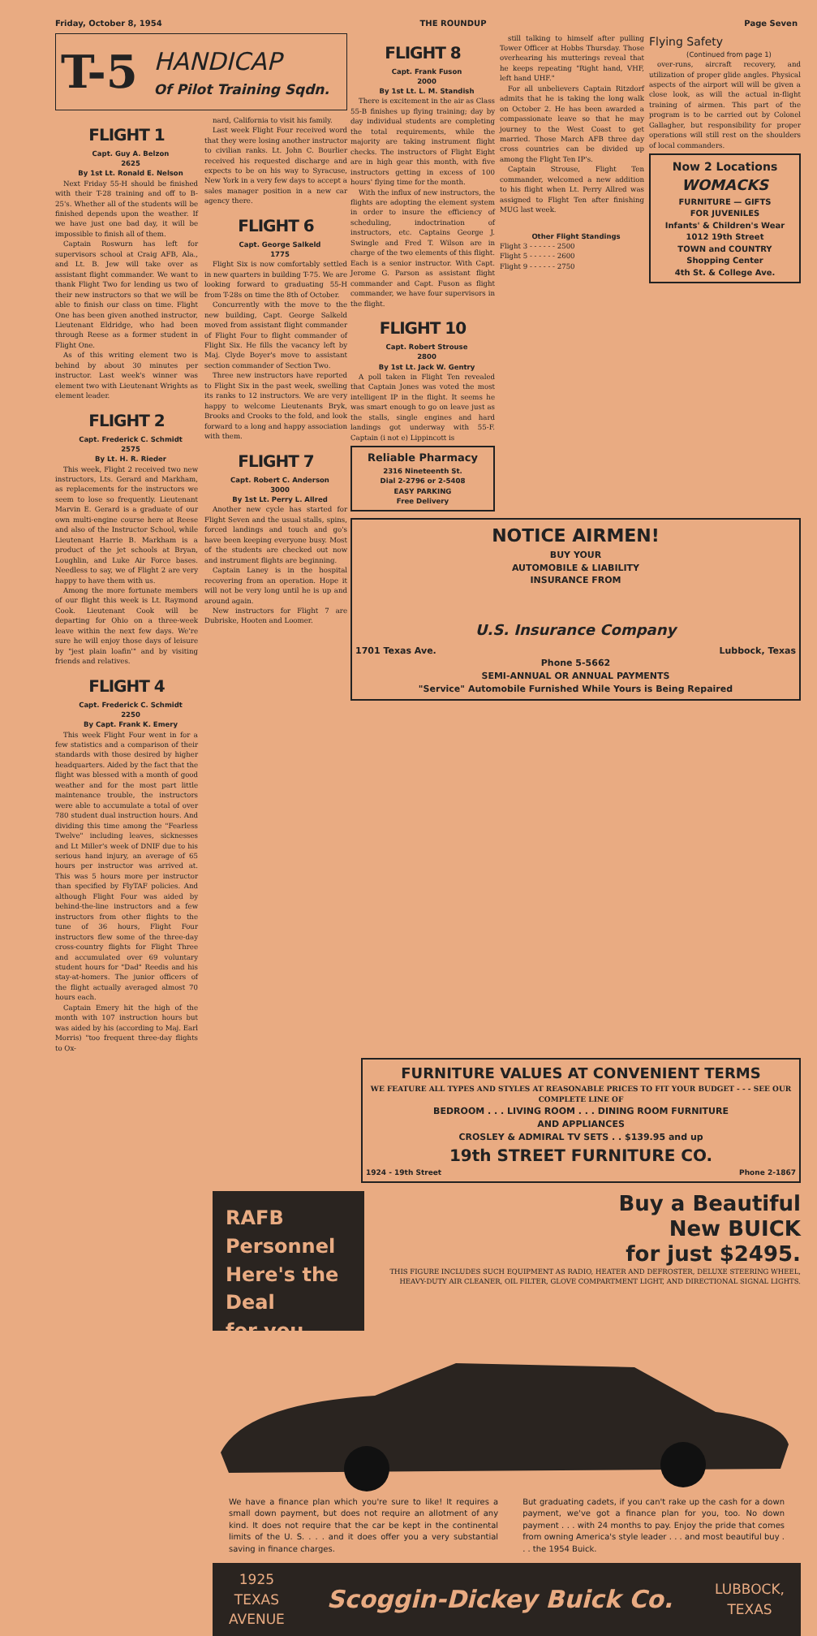Friday, October 8, 1954 THE ROUNDUP Page Seven
T-5
HANDICAP
Of Pilot Training Sqdn.
FLIGHT 1
Capt. Guy A. Belzon
2625
By 1st Lt. Ronald E. Nelson
Next Friday 55-H should be finished with their T-28 training and off to B-25's. Whether all of the students will be finished depends upon the weather. If we have just one bad day, it will be impossible to finish all of them.
Captain Roswurn has left for supervisors school at Craig AFB, Ala., and Lt. B. Jew will take over as assistant flight commander. We want to thank Flight Two for lending us two of their new instructors so that we will be able to finish our class on time. Flight One has been given anothed instructor, Lieutenant Eldridge, who had been through Reese as a former student in Flight One.
As of this writing element two is behind by about 30 minutes per instructor. Last week's winner was element two with Lieutenant Wrights as element leader.
FLIGHT 2
Capt. Frederick C. Schmidt
2575
By Lt. H. R. Rieder
This week, Flight 2 received two new instructors, Lts. Gerard and Markham, as replacements for the instructors we seem to lose so frequently. Lieutenant Marvin E. Gerard is a graduate of our own multi-engine course here at Reese and also of the Instructor School, while Lieutenant Harrie B. Markham is a product of the jet schools at Bryan, Loughlin, and Luke Air Force bases. Needless to say, we of Flight 2 are very happy to have them with us.
Among the more fortunate members of our flight this week is Lt. Raymond Cook. Lieutenant Cook will be departing for Ohio on a three-week leave within the next few days. We're sure he will enjoy those days of leisure by "jest plain loafin'" and by visiting friends and relatives.
FLIGHT 4
Capt. Frederick C. Schmidt
2250
By Capt. Frank K. Emery
This week Flight Four went in for a few statistics and a comparison of their standards with those desired by higher headquarters. Aided by the fact that the flight was blessed with a month of good weather and for the most part little maintenance trouble, the instructors were able to accumulate a total of over 780 student dual instruction hours. And dividing this time among the "Fearless Twelve" including leaves, sicknesses and Lt Miller's week of DNIF due to his serious hand injury, an average of 65 hours per instructor was arrived at. This was 5 hours more per instructor than specified by FlyTAF policies. And although Flight Four was aided by behind-the-line instructors and a few instructors from other flights to the tune of 36 hours, Flight Four instructors flew some of the three-day cross-country flights for Flight Three and accumulated over 69 voluntary student hours for "Dad" Reedis and his stay-at-homers. The junior officers of the flight actually averaged almost 70 hours each.
Captain Emery hit the high of the month with 107 instruction hours but was aided by his (according to Maj. Earl Morris) "too frequent three-day flights to Ox-
nard, California to visit his family.
Last week Flight Four received word that they were losing another instructor to civilian ranks. Lt. John C. Bourlier received his requested discharge and expects to be on his way to Syracuse, New York in a very few days to accept a sales manager position in a new car agency there.
FLIGHT 6
Capt. George Salkeld
1775
Flight Six is now comfortably settled in new quarters in building T-75. We are looking forward to graduating 55-H from T-28s on time the 8th of October.
Concurrently with the move to the new building, Capt. George Salkeld moved from assistant flight commander of Flight Four to flight commander of Flight Six. He fills the vacancy left by Maj. Clyde Boyer's move to assistant section commander of Section Two.
Three new instructors have reported to Flight Six in the past week, swelling its ranks to 12 instructors. We are very happy to welcome Lieutenants Bryk, Brooks and Crooks to the fold, and look forward to a long and happy association with them.
FLIGHT 7
Capt. Robert C. Anderson
3000
By 1st Lt. Perry L. Allred
Another new cycle has started for Flight Seven and the usual stalls, spins, forced landings and touch and go's have been keeping everyone busy. Most of the students are checked out now and instrument flights are beginning.
Captain Laney is in the hospital recovering from an operation. Hope it will not be very long until he is up and around again.
New instructors for Flight 7 are Dubriske, Hooten and Loomer.
FLIGHT 8
Capt. Frank Fuson
2000
By 1st Lt. L. M. Standish
There is excitement in the air as Class 55-B finishes up flying training; day by day individual students are completing the total requirements, while the majority are taking instrument flight checks. The instructors of Flight Eight are in high gear this month, with five instructors getting in excess of 100 hours' flying time for the month.
With the influx of new instructors, the flights are adopting the element system in order to insure the efficiency of scheduling, indoctrination of instructors, etc. Captains George J. Swingle and Fred T. Wilson are in charge of the two elements of this flight. Each is a senior instructor. With Capt. Jerome G. Parson as assistant flight commander and Capt. Fuson as flight commander, we have four supervisors in the flight.
FLIGHT 10
Capt. Robert Strouse
2800
By 1st Lt. Jack W. Gentry
A poll taken in Flight Ten revealed that Captain Jones was voted the most intelligent IP in the flight. It seems he was smart enough to go on leave just as the stalls, single engines and hard landings got underway with 55-F. Captain (i not e) Lippincott is
Reliable Pharmacy
2316 Nineteenth St.
Dial 2-2796 or 2-5408
EASY PARKING
Free Delivery
still talking to himself after pulling Tower Officer at Hobbs Thursday. Those overhearing his mutterings reveal that he keeps repeating "Right hand, VHF, left hand UHF."
For all unbelievers Captain Ritzdorf admits that he is taking the long walk on October 2. He has been awarded a compassionate leave so that he may journey to the West Coast to get married. Those March AFB three day cross countries can be divided up among the Flight Ten IP's.
Captain Strouse, Flight Ten commander, welcomed a new addition to his flight when Lt. Perry Allred was assigned to Flight Ten after finishing MUG last week.
Other Flight Standings
Flight 3 - - - - - - 2500
Flight 5 - - - - - - 2600
Flight 9 - - - - - - 2750
Flying Safety
(Continued from page 1)
over-runs, aircraft recovery, and utilization of proper glide angles. Physical aspects of the airport will will be given a close look, as will the actual in-flight training of airmen. This part of the program is to be carried out by Colonel Gallagher, but responsibility for proper operations will still rest on the shoulders of local commanders.
Now 2 Locations
WOMACKS
FURNITURE — GIFTS
FOR JUVENILES
Infants' & Children's Wear
1012 19th Street
TOWN and COUNTRY
Shopping Center
4th St. & College Ave.
NOTICE AIRMEN!
BUY YOUR
AUTOMOBILE & LIABILITY
INSURANCE FROM
U.S. Insurance Company
1701 Texas Ave. Lubbock, Texas
Phone 5-5662
SEMI-ANNUAL OR ANNUAL PAYMENTS
"Service" Automobile Furnished While Yours is Being Repaired
FURNITURE VALUES AT CONVENIENT TERMS
WE FEATURE ALL TYPES AND STYLES AT REASONABLE PRICES TO FIT YOUR BUDGET - - - SEE OUR COMPLETE LINE OF
BEDROOM . . . LIVING ROOM . . . DINING ROOM FURNITURE
AND APPLIANCES
CROSLEY & ADMIRAL TV SETS . . $139.95 and up
19th STREET FURNITURE CO.
1924 - 19th Street Phone 2-1867
RAFB Personnel
Here's the Deal
for you. . .
Buy a Beautiful
New BUICK
for just $2495.
THIS FIGURE INCLUDES SUCH EQUIPMENT AS RADIO, HEATER AND DEFROSTER, DELUXE STEERING WHEEL, HEAVY-DUTY AIR CLEANER, OIL FILTER, GLOVE COMPARTMENT LIGHT, AND DIRECTIONAL SIGNAL LIGHTS.
We have a finance plan which you're sure to like! It requires a small down payment, but does not require an allotment of any kind. It does not require that the car be kept in the continental limits of the U. S. . . . and it does offer you a very substantial saving in finance charges.
But graduating cadets, if you can't rake up the cash for a down payment, we've got a finance plan for you, too. No down payment . . . with 24 months to pay. Enjoy the pride that comes from owning America's style leader . . . and most beautiful buy . . . the 1954 Buick.
1925
TEXAS
AVENUE Scoggin-Dickey Buick Co. LUBBOCK,
TEXAS